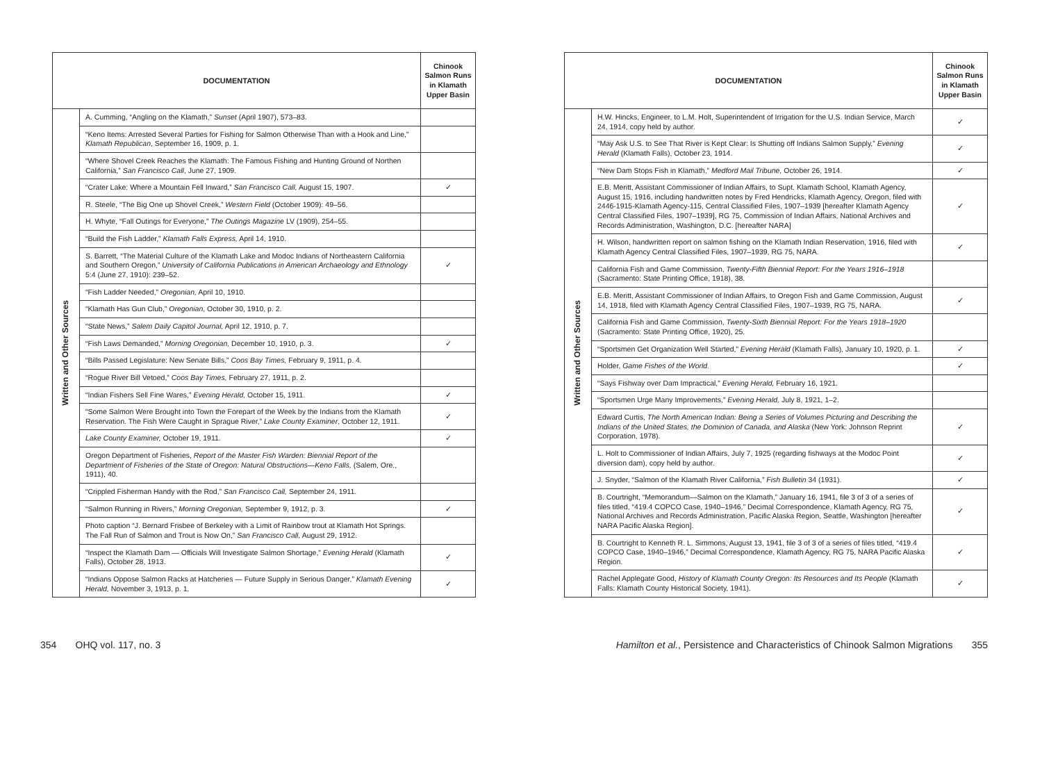| DOCUMENTATION | | Chinook Salmon Runs in Klamath Upper Basin |
| --- | --- | --- |
| Written and Other Sources | A. Cumming, “Angling on the Klamath,” Sunset (April 1907), 573–83. | |
| | “Keno Items: Arrested Several Parties for Fishing for Salmon Otherwise Than with a Hook and Line,” Klamath Republican , September 16, 1909, p. 1. | |
| | “Where Shovel Creek Reaches the Klamath: The Famous Fishing and Hunting Ground of Northen California,” San Francisco Call , June 27, 1909. | |
| | “Crater Lake: Where a Mountain Fell Inward,” San Francisco Call, August 15, 1907. | ✓ |
| | R. Steele, “The Big One up Shovel Creek,” Western Field (October 1909): 49–56. | |
| | H. Whyte, “Fall Outings for Everyone,” The Outings Magazine LV (1909), 254–55. | |
| | “Build the Fish Ladder,” Klamath Falls Express, April 14, 1910. | |
| | S. Barrett, “The Material Culture of the Klamath Lake and Modoc Indians of Northeastern California and Southern Oregon,” University of California Publications in American Archaeology and Ethnology 5:4 (June 27, 1910): 239–52. | ✓ |
| | “Fish Ladder Needed,” Oregonian, April 10, 1910. | |
| | “Klamath Has Gun Club,” Oregonian, October 30, 1910, p. 2. | |
| | “State News,” Salem Daily Capitol Journal, April 12, 1910, p. 7. | |
| | “Fish Laws Demanded,” Morning Oregonian, December 10, 1910, p. 3. | ✓ |
| | “Bills Passed Legislature: New Senate Bills,” Coos Bay Times, February 9, 1911, p. 4. | |
| | “Rogue River Bill Vetoed,” Coos Bay Times, February 27, 1911, p. 2. | |
| | “Indian Fishers Sell Fine Wares,” Evening Herald, October 15, 1911. | ✓ |
| | “Some Salmon Were Brought into Town the Forepart of the Week by the Indians from the Klamath Reservation. The Fish Were Caught in Sprague River,” Lake County Examiner , October 12, 1911. | ✓ |
| | Lake County Examiner, October 19, 1911. | ✓ |
| | Oregon Department of Fisheries, Report of the Master Fish Warden: Biennial Report of the Department of Fisheries of the State of Oregon: Natural Obstructions—Keno Falls, (Salem, Ore., 1911), 40. | |
| | “Crippled Fisherman Handy with the Rod,” San Francisco Call, September 24, 1911. | |
| | “Salmon Running in Rivers,” Morning Oregonian, September 9, 1912, p. 3. | ✓ |
| | Photo caption “J. Bernard Frisbee of Berkeley with a Limit of Rainbow trout at Klamath Hot Springs. The Fall Run of Salmon and Trout is Now On,” San Francisco Call, August 29, 1912. | |
| | “Inspect the Klamath Dam — Officials Will Investigate Salmon Shortage,” Evening Herald (Klamath Falls), October 28, 1913. | ✓ |
| | “Indians Oppose Salmon Racks at Hatcheries — Future Supply in Serious Danger,” Klamath Evening Herald, November 3, 1913, p. 1. | ✓ |
| DOCUMENTATION | | Chinook Salmon Runs in Klamath Upper Basin |
| --- | --- | --- |
| Written and Other Sources | H.W. Hincks, Engineer, to L.M. Holt, Superintendent of Irrigation for the U.S. Indian Service, March 24, 1914, copy held by author. | ✓ |
| | “May Ask U.S. to See That River is Kept Clear: Is Shutting off Indians Salmon Supply,” Evening Herald (Klamath Falls), October 23, 1914. | ✓ |
| | “New Dam Stops Fish in Klamath,” Medford Mail Tribune, October 26, 1914. | ✓ |
| | E.B. Meritt, Assistant Commissioner of Indian Affairs, to Supt. Klamath School, Klamath Agency, August 15, 1916, including handwritten notes by Fred Hendricks, Klamath Agency, Oregon, filed with 2446-1915-Klamath Agency-115, Central Classified Files, 1907–1939 [hereafter Klamath Agency Central Classified Files, 1907–1939], RG 75, Commission of Indian Affairs, National Archives and Records Administration, Washington, D.C. [hereafter NARA] | ✓ |
| | H. Wilson, handwritten report on salmon fishing on the Klamath Indian Reservation, 1916, filed with Klamath Agency Central Classified Files, 1907–1939, RG 75, NARA. | ✓ |
| | California Fish and Game Commission, Twenty-Fifth Biennial Report: For the Years 1916–1918 (Sacramento: State Printing Office, 1918), 38. | |
| | E.B. Meritt, Assistant Commissioner of Indian Affairs, to Oregon Fish and Game Commission, August 14, 1918, filed with Klamath Agency Central Classified Files, 1907–1939, RG 75, NARA. | ✓ |
| | California Fish and Game Commission, Twenty-Sixth Biennial Report: For the Years 1918–1920 (Sacramento: State Printing Office, 1920), 25. | |
| | “Sportsmen Get Organization Well Started,” Evening Herald (Klamath Falls) , January 10, 1920, p. 1. | ✓ |
| | Holder, Game Fishes of the World. | ✓ |
| | “Says Fishway over Dam Impractical,” Evening Herald, February 16, 1921. | |
| | “Sportsmen Urge Many Improvements,” Evening Herald, July 8, 1921, 1–2. | |
| | Edward Curtis, The North American Indian: Being a Series of Volumes Picturing and Describing the Indians of the United States, the Dominion of Canada, and Alaska (New York: Johnson Reprint Corporation, 1978). | ✓ |
| | L. Holt to Commissioner of Indian Affairs, July 7, 1925 (regarding fishways at the Modoc Point diversion dam), copy held by author. | ✓ |
| | J. Snyder, “Salmon of the Klamath River California,” Fish Bulletin 34 (1931). | ✓ |
| | B. Courtright, “Memorandum—Salmon on the Klamath,” January 16, 1941, file 3 of 3 of a series of files titled, “419.4 COPCO Case, 1940–1946,” Decimal Correspondence, Klamath Agency, RG 75, National Archives and Records Administration, Pacific Alaska Region, Seattle, Washington [hereafter NARA Pacific Alaska Region]. | ✓ |
| | B. Courtright to Kenneth R. L. Simmons, August 13, 1941, file 3 of 3 of a series of files titled, “419.4 COPCO Case, 1940–1946,” Decimal Correspondence, Klamath Agency, RG 75, NARA Pacific Alaska Region. | ✓ |
| | Rachel Applegate Good, History of Klamath County Oregon: Its Resources and Its People (Klamath Falls: Klamath County Historical Society, 1941). | ✓ |
354 OHQ vol. 117, no. 3 Hamilton et al., Persistence and Characteristics of Chinook Salmon Migrations 355